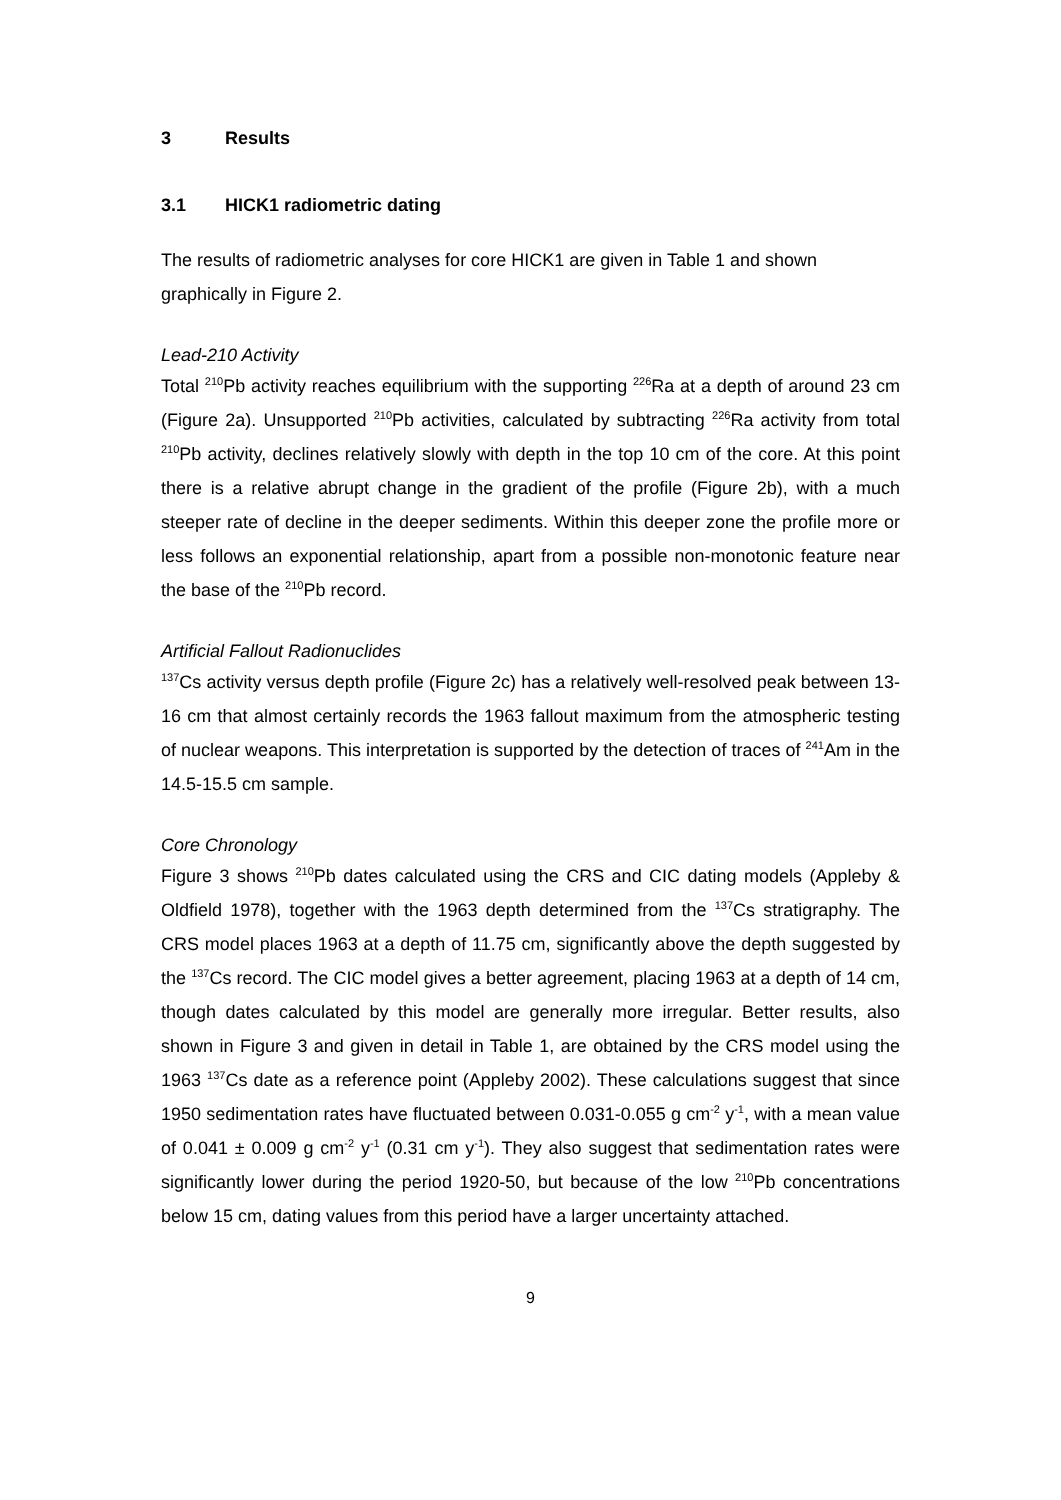3 Results
3.1 HICK1 radiometric dating
The results of radiometric analyses for core HICK1 are given in Table 1 and shown graphically in Figure 2.
Lead-210 Activity
Total <sup>210</sup>Pb activity reaches equilibrium with the supporting <sup>226</sup>Ra at a depth of around 23 cm (Figure 2a). Unsupported <sup>210</sup>Pb activities, calculated by subtracting <sup>226</sup>Ra activity from total <sup>210</sup>Pb activity, declines relatively slowly with depth in the top 10 cm of the core. At this point there is a relative abrupt change in the gradient of the profile (Figure 2b), with a much steeper rate of decline in the deeper sediments. Within this deeper zone the profile more or less follows an exponential relationship, apart from a possible non-monotonic feature near the base of the <sup>210</sup>Pb record.
Artificial Fallout Radionuclides
<sup>137</sup>Cs activity versus depth profile (Figure 2c) has a relatively well-resolved peak between 13-16 cm that almost certainly records the 1963 fallout maximum from the atmospheric testing of nuclear weapons. This interpretation is supported by the detection of traces of <sup>241</sup>Am in the 14.5-15.5 cm sample.
Core Chronology
Figure 3 shows <sup>210</sup>Pb dates calculated using the CRS and CIC dating models (Appleby & Oldfield 1978), together with the 1963 depth determined from the <sup>137</sup>Cs stratigraphy. The CRS model places 1963 at a depth of 11.75 cm, significantly above the depth suggested by the <sup>137</sup>Cs record. The CIC model gives a better agreement, placing 1963 at a depth of 14 cm, though dates calculated by this model are generally more irregular. Better results, also shown in Figure 3 and given in detail in Table 1, are obtained by the CRS model using the 1963 <sup>137</sup>Cs date as a reference point (Appleby 2002). These calculations suggest that since 1950 sedimentation rates have fluctuated between 0.031-0.055 g cm<sup>-2</sup> y<sup>-1</sup>, with a mean value of 0.041 ± 0.009 g cm<sup>-2</sup> y<sup>-1</sup> (0.31 cm y<sup>-1</sup>). They also suggest that sedimentation rates were significantly lower during the period 1920-50, but because of the low <sup>210</sup>Pb concentrations below 15 cm, dating values from this period have a larger uncertainty attached.
9